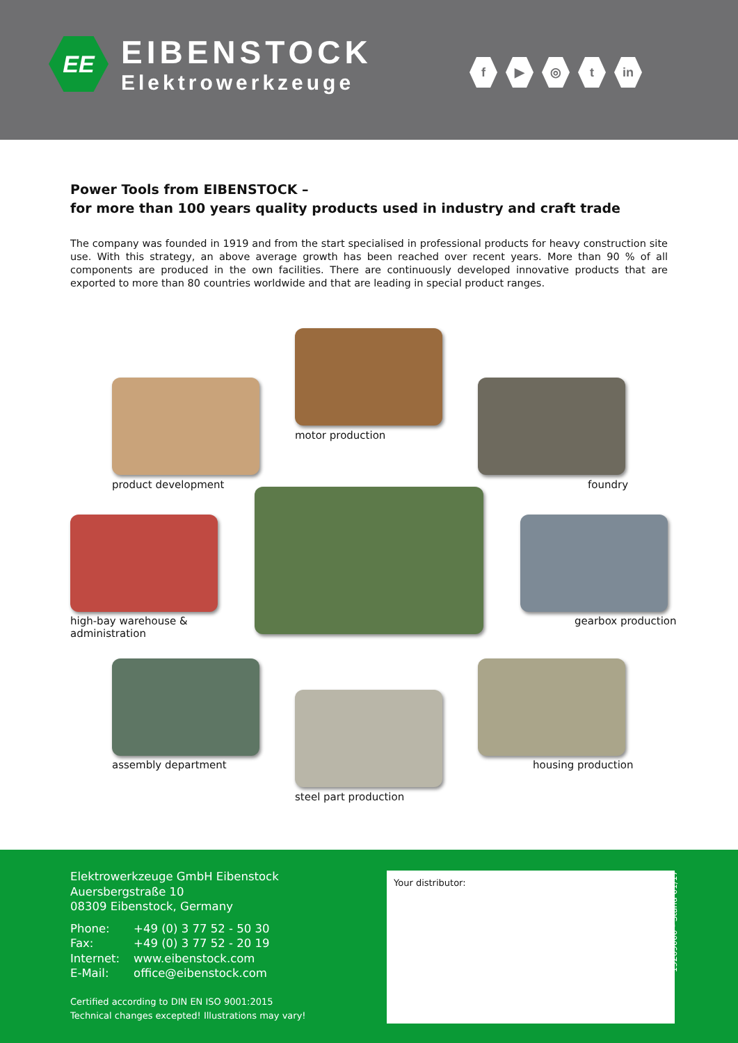EE
EIBENSTOCK
Elektrowerkzeuge
f ▶ ◎ t in
Power Tools from EIBENSTOCK –
for more than 100 years quality products used in industry and craft trade
The company was founded in 1919 and from the start specialised in professional products for heavy construction site use. With this strategy, an above average growth has been reached over recent years. More than 90 % of all components are produced in the own facilities. There are continuously developed innovative products that are exported to more than 80 countries worldwide and that are leading in special product ranges.
motor production
product development foundry
high-bay warehouse &
administration
gearbox production
assembly department housing production
steel part production
Elektrowerkzeuge GmbH Eibenstock
Auersbergstraße 10
08309 Eibenstock, Germany
| Phone: | +49 (0) 3 77 52 - 50 30 |
| Fax: | +49 (0) 3 77 52 - 20 19 |
| Internet: | www.eibenstock.com |
| E-Mail: | office@eibenstock.com |
Certified according to DIN EN ISO 9001:2015
Technical changes excepted! Illustrations may vary!
Your distributor:
19269000 - Stand 01/17